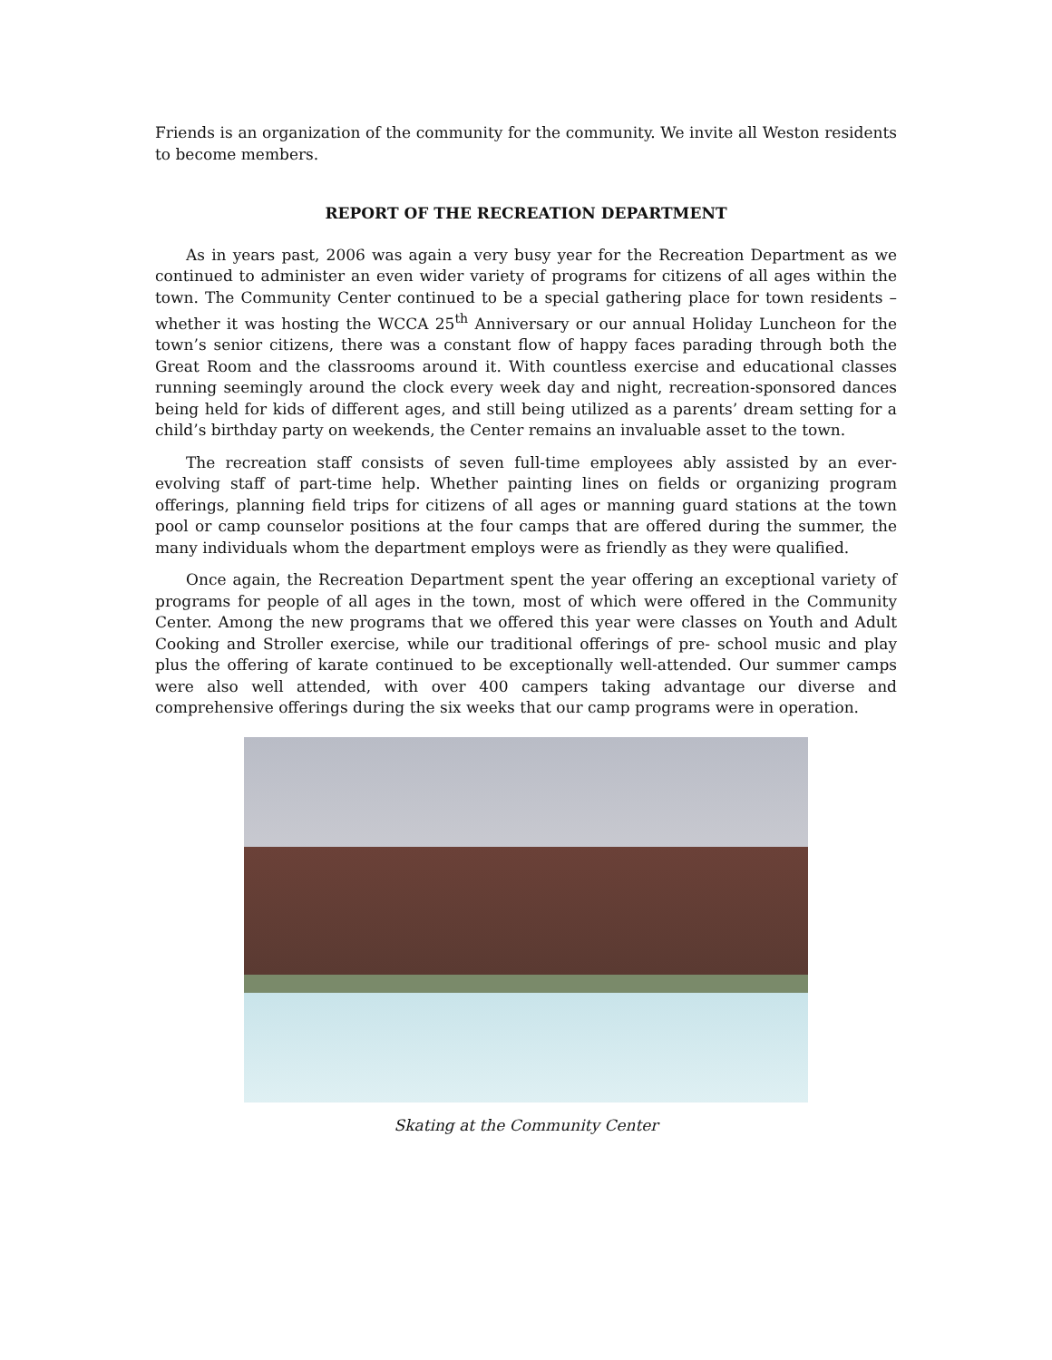Friends is an organization of the community for the community. We invite all Weston residents to become members.
REPORT OF THE RECREATION DEPARTMENT
As in years past, 2006 was again a very busy year for the Recreation Department as we continued to administer an even wider variety of programs for citizens of all ages within the town. The Community Center continued to be a special gathering place for town residents – whether it was hosting the WCCA 25<sup>th</sup> Anniversary or our annual Holiday Luncheon for the town’s senior citizens, there was a constant flow of happy faces parading through both the Great Room and the classrooms around it. With countless exercise and educational classes running seemingly around the clock every week day and night, recreation-sponsored dances being held for kids of different ages, and still being utilized as a parents’ dream setting for a child’s birthday party on weekends, the Center remains an invaluable asset to the town.
The recreation staff consists of seven full-time employees ably assisted by an ever-evolving staff of part-time help. Whether painting lines on fields or organizing program offerings, planning field trips for citizens of all ages or manning guard stations at the town pool or camp counselor positions at the four camps that are offered during the summer, the many individuals whom the department employs were as friendly as they were qualified.
Once again, the Recreation Department spent the year offering an exceptional variety of programs for people of all ages in the town, most of which were offered in the Community Center. Among the new programs that we offered this year were classes on Youth and Adult Cooking and Stroller exercise, while our traditional offerings of pre- school music and play plus the offering of karate continued to be exceptionally well-attended. Our summer camps were also well attended, with over 400 campers taking advantage our diverse and comprehensive offerings during the six weeks that our camp programs were in operation.
Skating at the Community Center